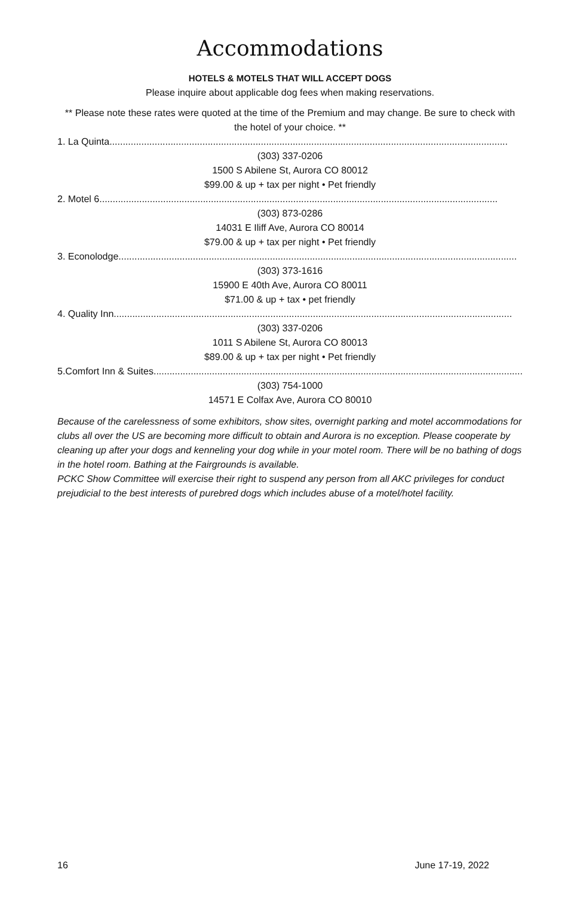Accommodations
HOTELS & MOTELS THAT WILL ACCEPT DOGS
Please inquire about applicable dog fees when making reservations.
** Please note these rates were quoted at the time of the Premium and may change. Be sure to check with the hotel of your choice. **
1. La Quinta......................................................................................................................................................
(303) 337-0206
1500 S Abilene St, Aurora CO 80012
$99.00 & up + tax per night • Pet friendly
2. Motel 6......................................................................................................................................................
(303) 873-0286
14031 E Iliff Ave, Aurora CO 80014
$79.00 & up + tax per night • Pet friendly
3. Econolodge ......................................................................................................................................................
(303) 373-1616
15900 E 40th Ave, Aurora CO 80011
$71.00 & up + tax • pet friendly
4. Quality Inn......................................................................................................................................................
(303) 337-0206
1011 S Abilene St, Aurora CO 80013
$89.00 & up + tax per night • Pet friendly
5.Comfort Inn & Suites......................................................................................................................................................
(303) 754-1000
14571 E Colfax Ave, Aurora CO 80010
Because of the carelessness of some exhibitors, show sites, overnight parking and motel accommodations for clubs all over the US are becoming more difficult to obtain and Aurora is no exception. Please cooperate by cleaning up after your dogs and kenneling your dog while in your motel room. There will be no bathing of dogs in the hotel room. Bathing at the Fairgrounds is available.
PCKC Show Committee will exercise their right to suspend any person from all AKC privileges for conduct prejudicial to the best interests of purebred dogs which includes abuse of a motel/hotel facility.
16 June 17-19, 2022